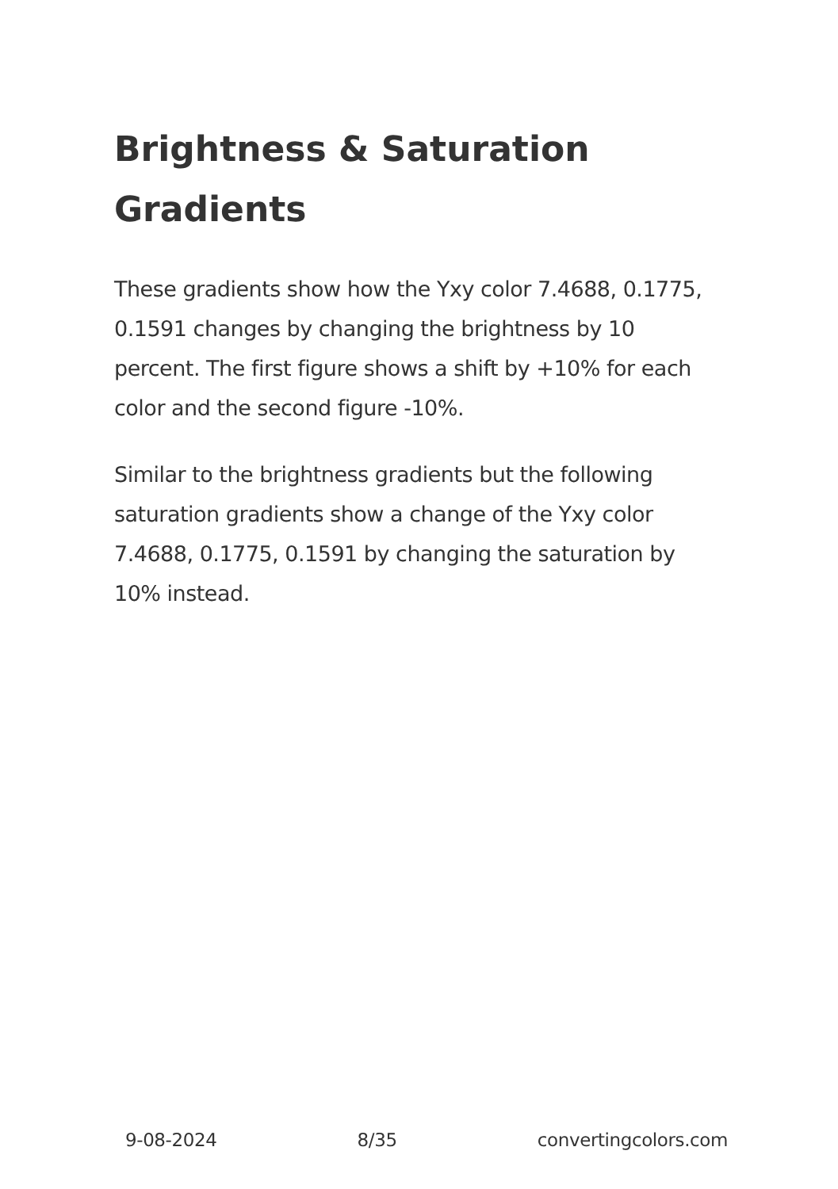Brightness & Saturation Gradients
These gradients show how the Yxy color 7.4688, 0.1775, 0.1591 changes by changing the brightness by 10 percent. The first figure shows a shift by +10% for each color and the second figure -10%.
Similar to the brightness gradients but the following saturation gradients show a change of the Yxy color 7.4688, 0.1775, 0.1591 by changing the saturation by 10% instead.
9-08-2024 8/35 convertingcolors.com